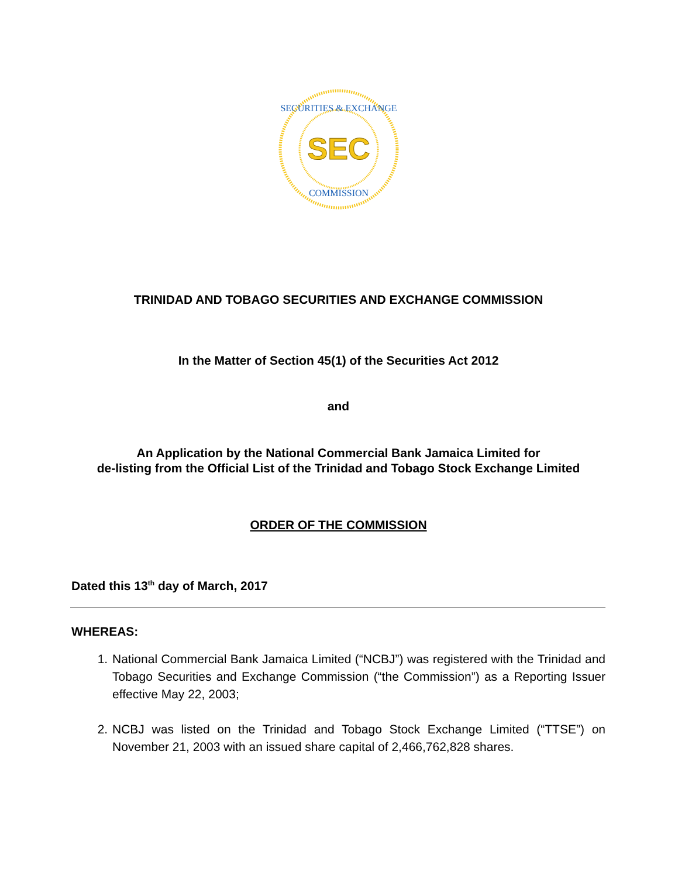SECURITIES & EXCHANGE
COMMISSION
SEC
TRINIDAD AND TOBAGO SECURITIES AND EXCHANGE COMMISSION
In the Matter of Section 45(1) of the Securities Act 2012
and
An Application by the National Commercial Bank Jamaica Limited for
de-listing from the Official List of the Trinidad and Tobago Stock Exchange Limited
ORDER OF THE COMMISSION
Dated this 13<sup>th</sup> day of March, 2017
WHEREAS:
1. National Commercial Bank Jamaica Limited (“NCBJ”) was registered with the Trinidad and Tobago Securities and Exchange Commission (“the Commission”) as a Reporting Issuer effective May 22, 2003;
2. NCBJ was listed on the Trinidad and Tobago Stock Exchange Limited (“TTSE”) on November 21, 2003 with an issued share capital of 2,466,762,828 shares.